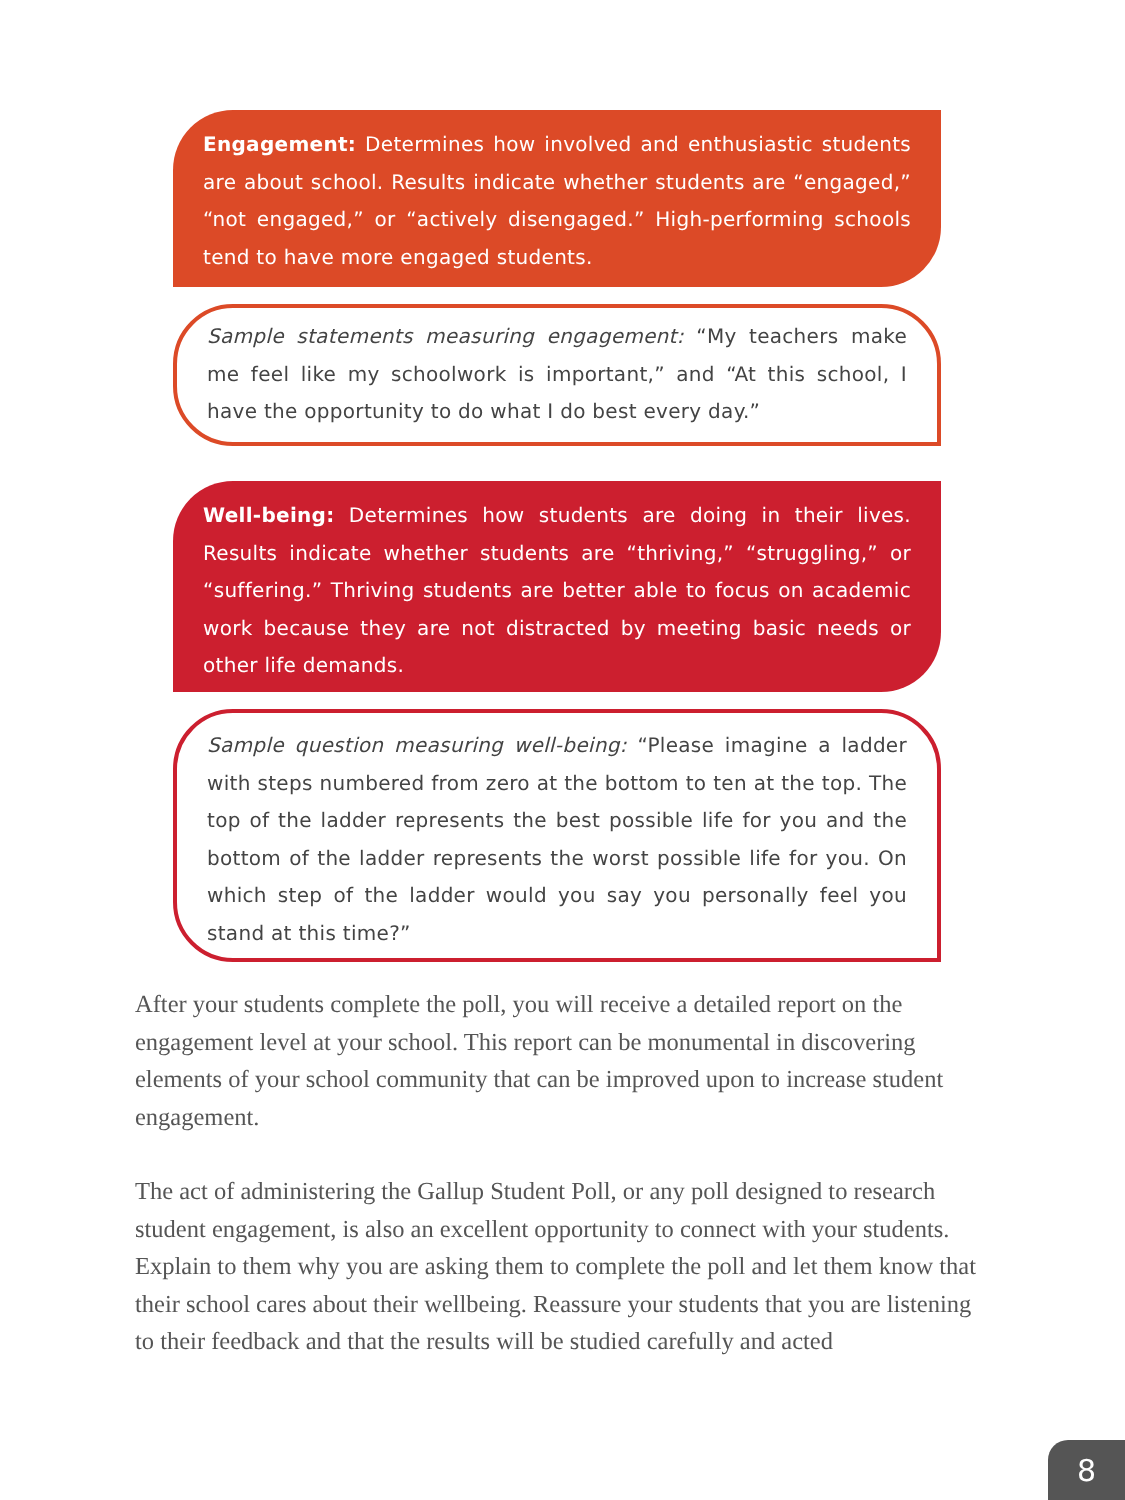Engagement: Determines how involved and enthusiastic students are about school. Results indicate whether students are “engaged,” “not engaged,” or “actively disengaged.” High-performing schools tend to have more engaged students.
Sample statements measuring engagement: “My teachers make me feel like my schoolwork is important,” and “At this school, I have the opportunity to do what I do best every day.”
Well-being: Determines how students are doing in their lives. Results indicate whether students are “thriving,” “struggling,” or “suffering.” Thriving students are better able to focus on academic work because they are not distracted by meeting basic needs or other life demands.
Sample question measuring well-being: “Please imagine a ladder with steps numbered from zero at the bottom to ten at the top. The top of the ladder represents the best possible life for you and the bottom of the ladder represents the worst possible life for you. On which step of the ladder would you say you personally feel you stand at this time?”
After your students complete the poll, you will receive a detailed report on the engagement level at your school. This report can be monumental in discovering elements of your school community that can be improved upon to increase student engagement.
The act of administering the Gallup Student Poll, or any poll designed to research student engagement, is also an excellent opportunity to connect with your students. Explain to them why you are asking them to complete the poll and let them know that their school cares about their wellbeing. Reassure your students that you are listening to their feedback and that the results will be studied carefully and acted
8